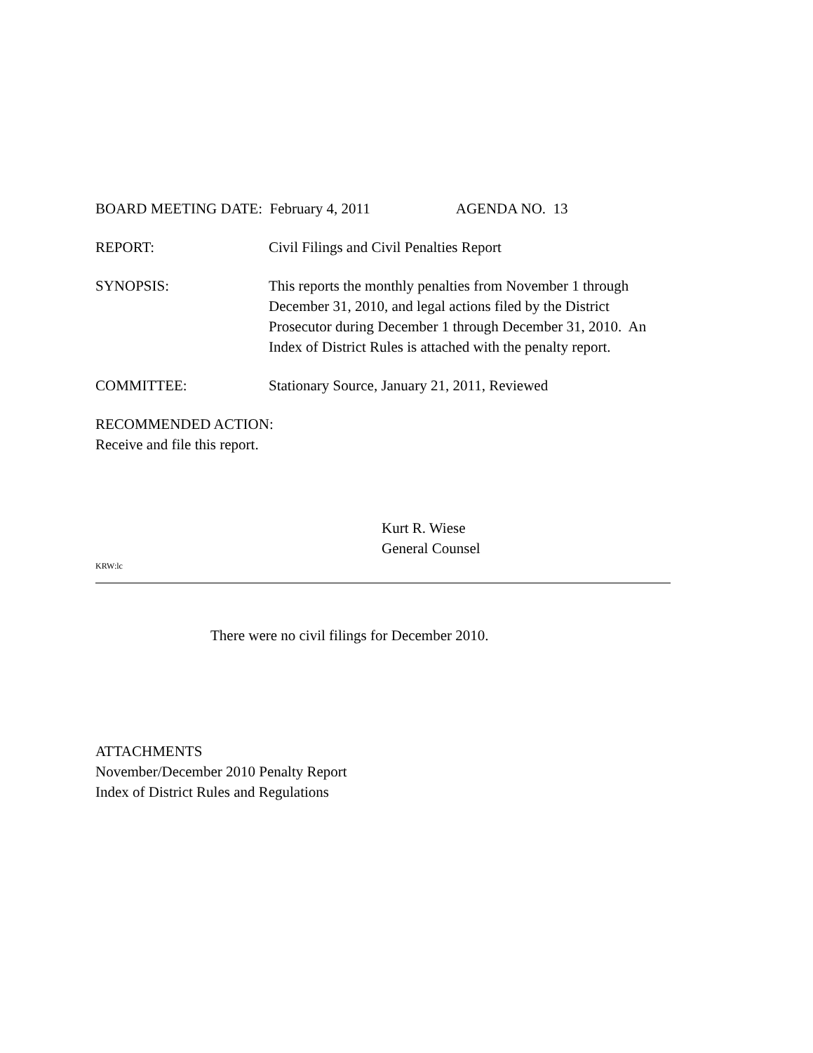BOARD MEETING DATE: February 4, 2011 AGENDA NO. 13
REPORT: Civil Filings and Civil Penalties Report
SYNOPSIS: This reports the monthly penalties from November 1 through December 31, 2010, and legal actions filed by the District Prosecutor during December 1 through December 31, 2010. An Index of District Rules is attached with the penalty report.
COMMITTEE: Stationary Source, January 21, 2011, Reviewed
RECOMMENDED ACTION:
Receive and file this report.
Kurt R. Wiese
General Counsel
KRW:lc
There were no civil filings for December 2010.
ATTACHMENTS
November/December 2010 Penalty Report
Index of District Rules and Regulations